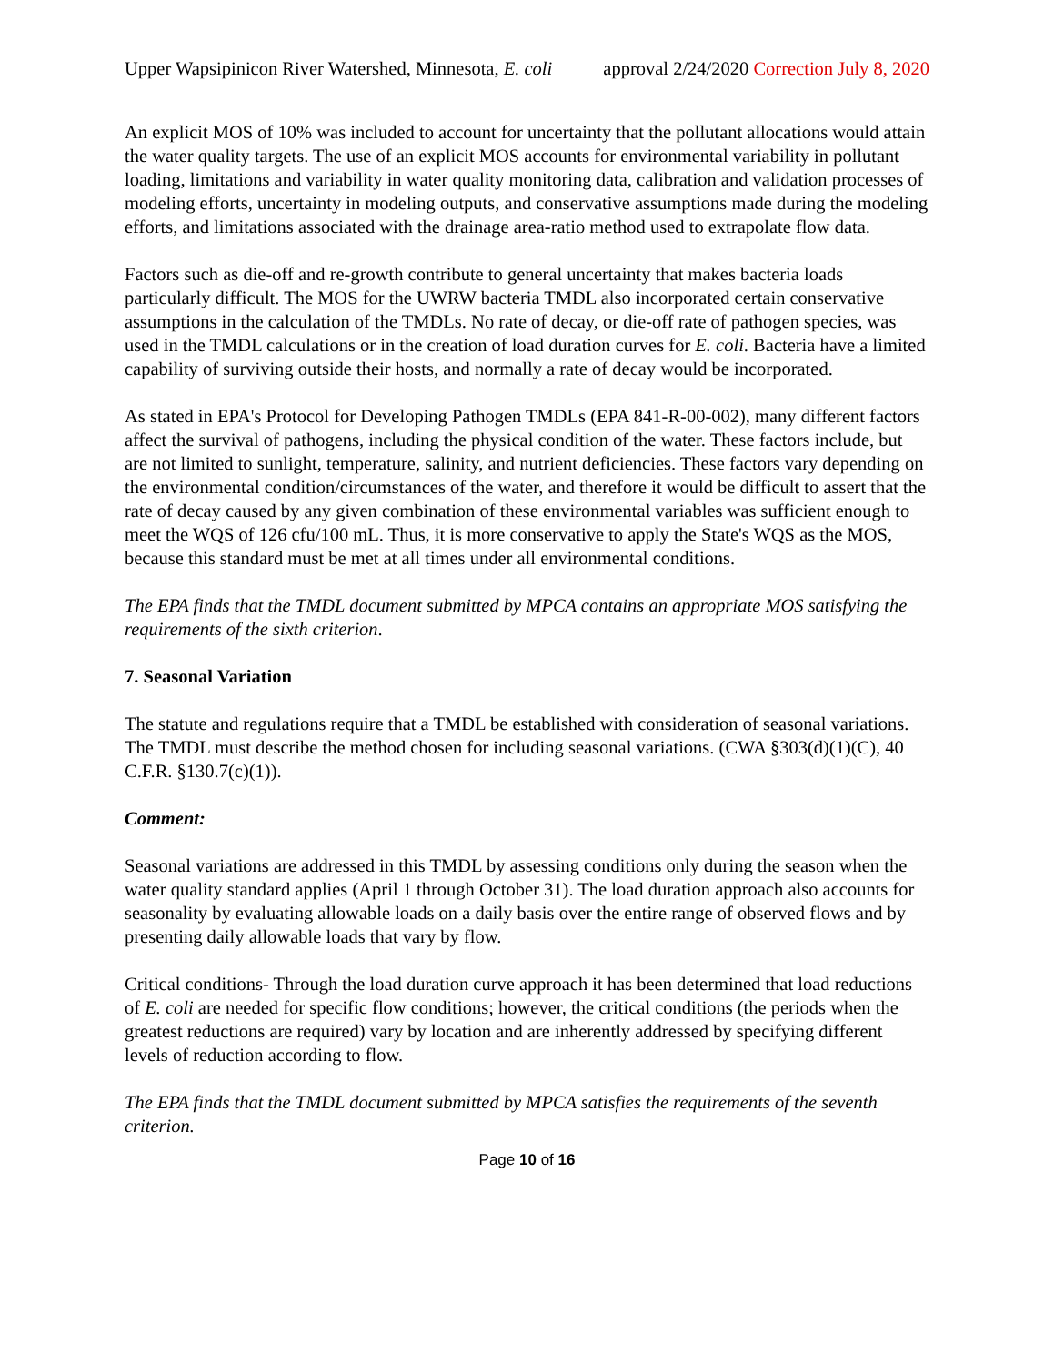Upper Wapsipinicon River Watershed, Minnesota, E. coli approval 2/24/2020 Correction July 8, 2020
An explicit MOS of 10% was included to account for uncertainty that the pollutant allocations would attain the water quality targets. The use of an explicit MOS accounts for environmental variability in pollutant loading, limitations and variability in water quality monitoring data, calibration and validation processes of modeling efforts, uncertainty in modeling outputs, and conservative assumptions made during the modeling efforts, and limitations associated with the drainage area-ratio method used to extrapolate flow data.
Factors such as die-off and re-growth contribute to general uncertainty that makes bacteria loads particularly difficult. The MOS for the UWRW bacteria TMDL also incorporated certain conservative assumptions in the calculation of the TMDLs. No rate of decay, or die-off rate of pathogen species, was used in the TMDL calculations or in the creation of load duration curves for E. coli. Bacteria have a limited capability of surviving outside their hosts, and normally a rate of decay would be incorporated.
As stated in EPA's Protocol for Developing Pathogen TMDLs (EPA 841-R-00-002), many different factors affect the survival of pathogens, including the physical condition of the water. These factors include, but are not limited to sunlight, temperature, salinity, and nutrient deficiencies. These factors vary depending on the environmental condition/circumstances of the water, and therefore it would be difficult to assert that the rate of decay caused by any given combination of these environmental variables was sufficient enough to meet the WQS of 126 cfu/100 mL. Thus, it is more conservative to apply the State's WQS as the MOS, because this standard must be met at all times under all environmental conditions.
The EPA finds that the TMDL document submitted by MPCA contains an appropriate MOS satisfying the requirements of the sixth criterion.
7. Seasonal Variation
The statute and regulations require that a TMDL be established with consideration of seasonal variations. The TMDL must describe the method chosen for including seasonal variations. (CWA §303(d)(1)(C), 40 C.F.R. §130.7(c)(1)).
Comment:
Seasonal variations are addressed in this TMDL by assessing conditions only during the season when the water quality standard applies (April 1 through October 31). The load duration approach also accounts for seasonality by evaluating allowable loads on a daily basis over the entire range of observed flows and by presenting daily allowable loads that vary by flow.
Critical conditions- Through the load duration curve approach it has been determined that load reductions of E. coli are needed for specific flow conditions; however, the critical conditions (the periods when the greatest reductions are required) vary by location and are inherently addressed by specifying different levels of reduction according to flow.
The EPA finds that the TMDL document submitted by MPCA satisfies the requirements of the seventh criterion.
Page 10 of 16